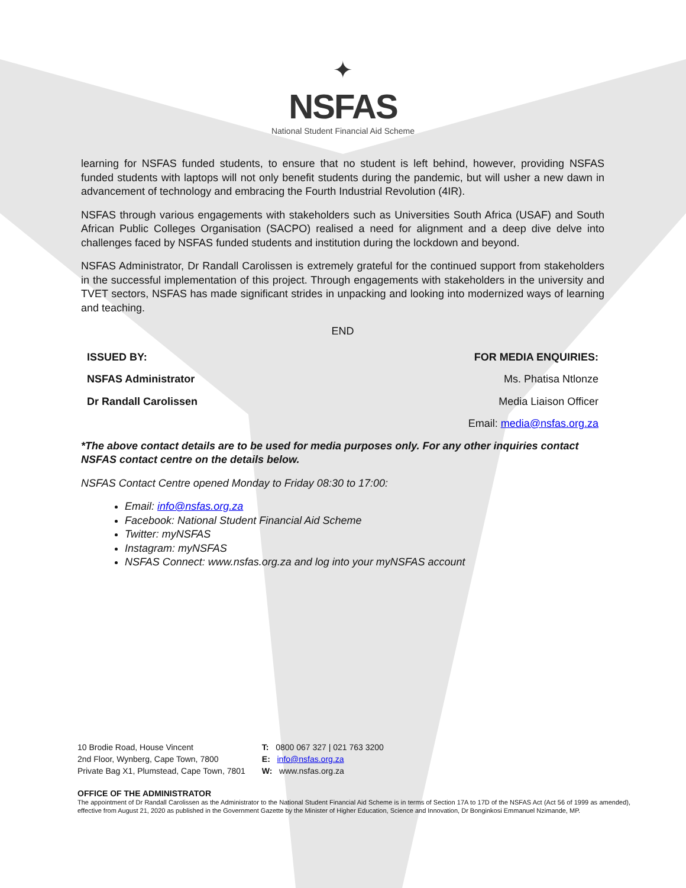✦
NSFAS
National Student Financial Aid Scheme
learning for NSFAS funded students, to ensure that no student is left behind, however, providing NSFAS funded students with laptops will not only benefit students during the pandemic, but will usher a new dawn in advancement of technology and embracing the Fourth Industrial Revolution (4IR).
NSFAS through various engagements with stakeholders such as Universities South Africa (USAF) and South African Public Colleges Organisation (SACPO) realised a need for alignment and a deep dive delve into challenges faced by NSFAS funded students and institution during the lockdown and beyond.
NSFAS Administrator, Dr Randall Carolissen is extremely grateful for the continued support from stakeholders in the successful implementation of this project. Through engagements with stakeholders in the university and TVET sectors, NSFAS has made significant strides in unpacking and looking into modernized ways of learning and teaching.
END
ISSUED BY: FOR MEDIA ENQUIRIES:
NSFAS Administrator Ms. Phatisa Ntlonze
Dr Randall Carolissen Media Liaison Officer
Email: media@nsfas.org.za
*The above contact details are to be used for media purposes only. For any other inquiries contact NSFAS contact centre on the details below.
NSFAS Contact Centre opened Monday to Friday 08:30 to 17:00:
Email: info@nsfas.org.za
Facebook: National Student Financial Aid Scheme
Twitter: myNSFAS
Instagram: myNSFAS
NSFAS Connect: www.nsfas.org.za and log into your myNSFAS account
10 Brodie Road, House Vincent
2nd Floor, Wynberg, Cape Town, 7800
Private Bag X1, Plumstead, Cape Town, 7801
T: 0800 067 327 | 021 763 3200
E: info@nsfas.org.za
W: www.nsfas.org.za
OFFICE OF THE ADMINISTRATOR
The appointment of Dr Randall Carolissen as the Administrator to the National Student Financial Aid Scheme is in terms of Section 17A to 17D of the NSFAS Act (Act 56 of 1999 as amended), effective from August 21, 2020 as published in the Government Gazette by the Minister of Higher Education, Science and Innovation, Dr Bonginkosi Emmanuel Nzimande, MP.